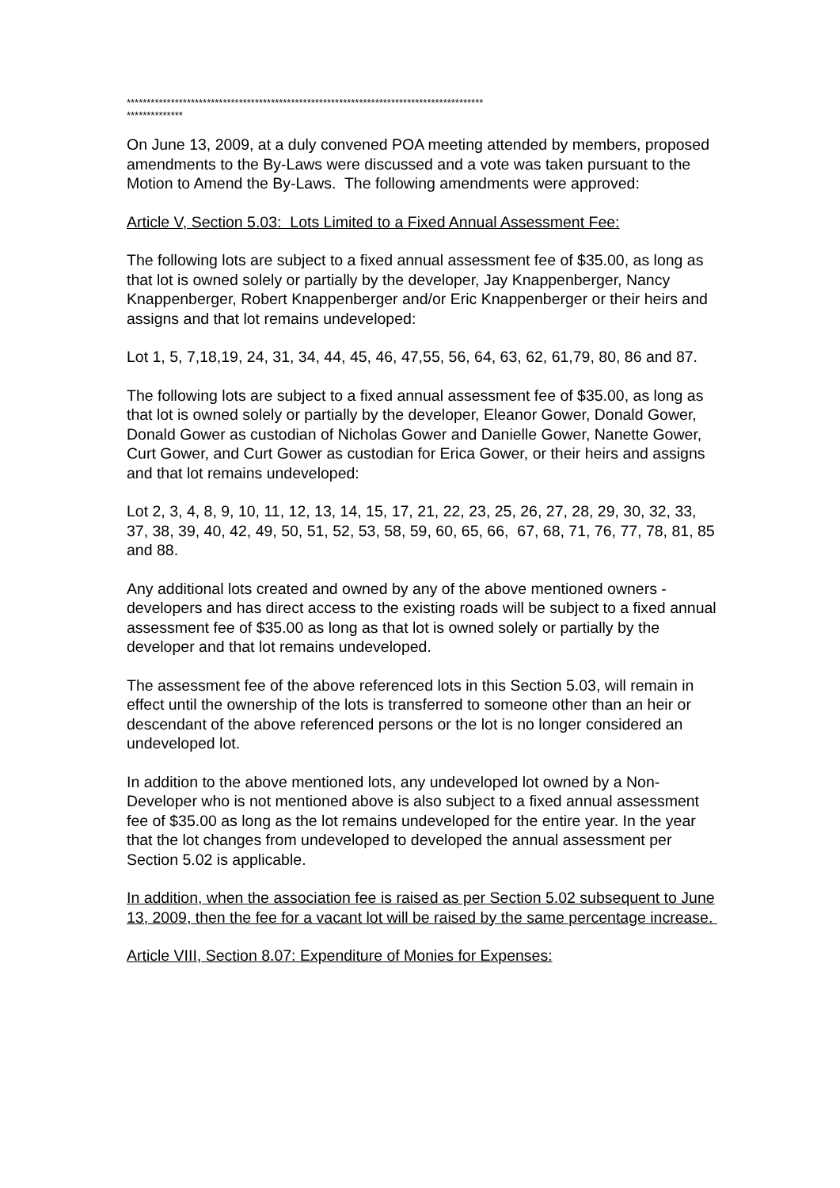*****************************************************************************************
**************
On June 13, 2009, at a duly convened POA meeting attended by members, proposed amendments to the By-Laws were discussed and a vote was taken pursuant to the Motion to Amend the By-Laws. The following amendments were approved:
Article V, Section 5.03: Lots Limited to a Fixed Annual Assessment Fee:
The following lots are subject to a fixed annual assessment fee of $35.00, as long as that lot is owned solely or partially by the developer, Jay Knappenberger, Nancy Knappenberger, Robert Knappenberger and/or Eric Knappenberger or their heirs and assigns and that lot remains undeveloped:
Lot 1, 5, 7,18,19, 24, 31, 34, 44, 45, 46, 47,55, 56, 64, 63, 62, 61,79, 80, 86 and 87.
The following lots are subject to a fixed annual assessment fee of $35.00, as long as that lot is owned solely or partially by the developer, Eleanor Gower, Donald Gower, Donald Gower as custodian of Nicholas Gower and Danielle Gower, Nanette Gower, Curt Gower, and Curt Gower as custodian for Erica Gower, or their heirs and assigns and that lot remains undeveloped:
Lot 2, 3, 4, 8, 9, 10, 11, 12, 13, 14, 15, 17, 21, 22, 23, 25, 26, 27, 28, 29, 30, 32, 33, 37, 38, 39, 40, 42, 49, 50, 51, 52, 53, 58, 59, 60, 65, 66, 67, 68, 71, 76, 77, 78, 81, 85 and 88.
Any additional lots created and owned by any of the above mentioned owners - developers and has direct access to the existing roads will be subject to a fixed annual assessment fee of $35.00 as long as that lot is owned solely or partially by the developer and that lot remains undeveloped.
The assessment fee of the above referenced lots in this Section 5.03, will remain in effect until the ownership of the lots is transferred to someone other than an heir or descendant of the above referenced persons or the lot is no longer considered an undeveloped lot.
In addition to the above mentioned lots, any undeveloped lot owned by a Non-Developer who is not mentioned above is also subject to a fixed annual assessment fee of $35.00 as long as the lot remains undeveloped for the entire year. In the year that the lot changes from undeveloped to developed the annual assessment per Section 5.02 is applicable.
In addition, when the association fee is raised as per Section 5.02 subsequent to June 13, 2009, then the fee for a vacant lot will be raised by the same percentage increase.
Article VIII, Section 8.07: Expenditure of Monies for Expenses: